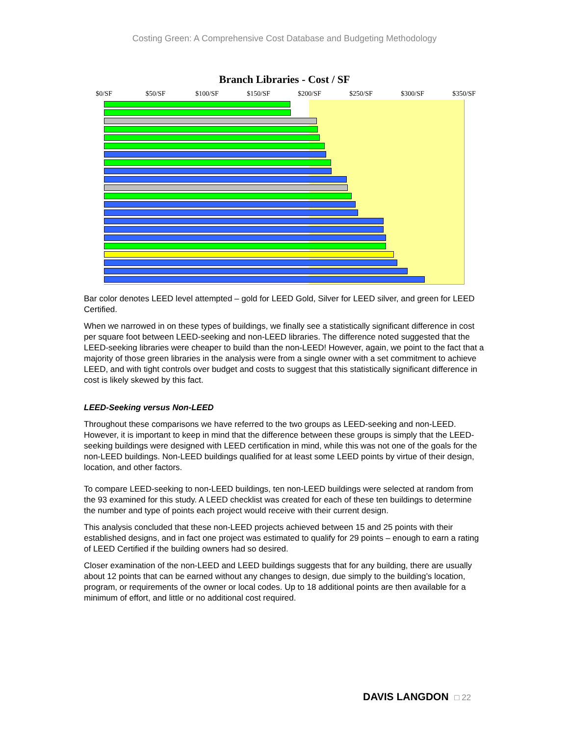Costing Green: A Comprehensive Cost Database and Budgeting Methodology
Branch Libraries - Cost / SF
$0/SF $50/SF $100/SF $150/SF $200/SF $250/SF $300/SF $350/SF
Bar color denotes LEED level attempted – gold for LEED Gold, Silver for LEED silver, and green for LEED Certified.
When we narrowed in on these types of buildings, we finally see a statistically significant difference in cost per square foot between LEED-seeking and non-LEED libraries. The difference noted suggested that the LEED-seeking libraries were cheaper to build than the non-LEED! However, again, we point to the fact that a majority of those green libraries in the analysis were from a single owner with a set commitment to achieve LEED, and with tight controls over budget and costs to suggest that this statistically significant difference in cost is likely skewed by this fact.
LEED-Seeking versus Non-LEED
Throughout these comparisons we have referred to the two groups as LEED-seeking and non-LEED. However, it is important to keep in mind that the difference between these groups is simply that the LEED-seeking buildings were designed with LEED certification in mind, while this was not one of the goals for the non-LEED buildings. Non-LEED buildings qualified for at least some LEED points by virtue of their design, location, and other factors.
To compare LEED-seeking to non-LEED buildings, ten non-LEED buildings were selected at random from the 93 examined for this study. A LEED checklist was created for each of these ten buildings to determine the number and type of points each project would receive with their current design.
This analysis concluded that these non-LEED projects achieved between 15 and 25 points with their established designs, and in fact one project was estimated to qualify for 29 points – enough to earn a rating of LEED Certified if the building owners had so desired.
Closer examination of the non-LEED and LEED buildings suggests that for any building, there are usually about 12 points that can be earned without any changes to design, due simply to the building’s location, program, or requirements of the owner or local codes. Up to 18 additional points are then available for a minimum of effort, and little or no additional cost required.
DAVIS LANGDON □ 22